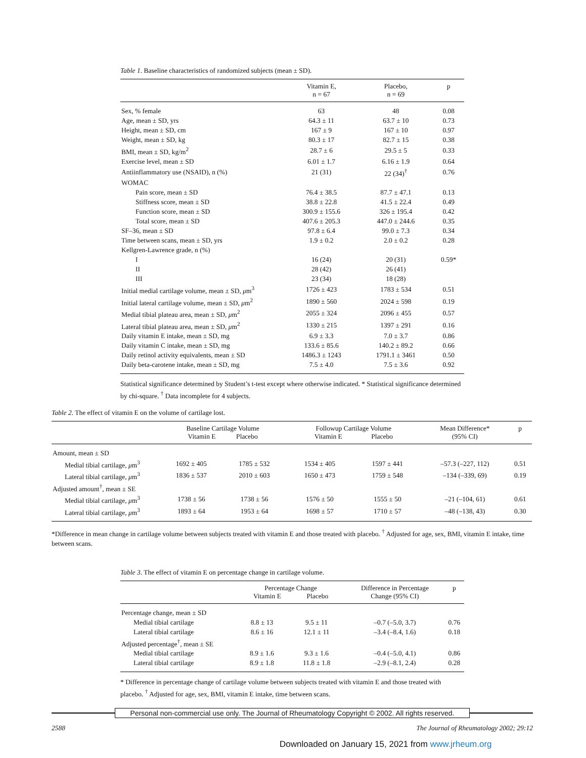Table 1. Baseline characteristics of randomized subjects (mean ± SD).
| | Vitamin E, n = 67 | Placebo, n = 69 | p |
| --- | --- | --- | --- |
| Sex, % female | 63 | 48 | 0.08 |
| Age, mean ± SD, yrs | 64.3 ± 11 | 63.7 ± 10 | 0.73 |
| Height, mean ± SD, cm | 167 ± 9 | 167 ± 10 | 0.97 |
| Weight, mean ± SD, kg | 80.3 ± 17 | 82.7 ± 15 | 0.38 |
| BMI, mean ± SD, kg/m<sup>2</sup> | 28.7 ± 6 | 29.5 ± 5 | 0.33 |
| Exercise level, mean ± SD | 6.01 ± 1.7 | 6.16 ± 1.9 | 0.64 |
| Antiinflammatory use (NSAID), n (%) | 21 (31) | 22 (34)<sup>†</sup> | 0.76 |
| WOMAC | | | |
| Pain score, mean ± SD | 76.4 ± 38.5 | 87.7 ± 47.1 | 0.13 |
| Stiffness score, mean ± SD | 38.8 ± 22.8 | 41.5 ± 22.4 | 0.49 |
| Function score, mean ± SD | 300.9 ± 155.6 | 326 ± 195.4 | 0.42 |
| Total score, mean ± SD | 407.6 ± 205.3 | 447.0 ± 244.6 | 0.35 |
| SF–36, mean ± SD | 97.8 ± 6.4 | 99.0 ± 7.3 | 0.34 |
| Time between scans, mean ± SD, yrs | 1.9 ± 0.2 | 2.0 ± 0.2 | 0.28 |
| Kellgren-Lawrence grade, n (%) | | | |
| I | 16 (24) | 20 (31) | 0.59* |
| II | 28 (42) | 26 (41) | |
| III | 23 (34) | 18 (28) | |
| Initial medial cartilage volume, mean ± SD, μ m<sup>3</sup> | 1726 ± 423 | 1783 ± 534 | 0.51 |
| Initial lateral cartilage volume, mean ± SD, μ m<sup>2</sup> | 1890 ± 560 | 2024 ± 598 | 0.19 |
| Medial tibial plateau area, mean ± SD, μ m<sup>2</sup> | 2055 ± 324 | 2096 ± 455 | 0.57 |
| Lateral tibial plateau area, mean ± SD, μ m<sup>2</sup> | 1330 ± 215 | 1397 ± 291 | 0.16 |
| Daily vitamin E intake, mean ± SD, mg | 6.9 ± 3.3 | 7.0 ± 3.7 | 0.86 |
| Daily vitamin C intake, mean ± SD, mg | 133.6 ± 85.6 | 140.2 ± 89.2 | 0.66 |
| Daily retinol activity equivalents, mean ± SD | 1486.3 ± 1243 | 1791.1 ± 3461 | 0.50 |
| Daily beta-carotene intake, mean ± SD, mg | 7.5 ± 4.0 | 7.5 ± 3.6 | 0.92 |
Statistical significance determined by Student’s t-test except where otherwise indicated. * Statistical significance determined by chi-square. <sup>†</sup> Data incomplete for 4 subjects.
Table 2. The effect of vitamin E on the volume of cartilage lost.
| | Baseline Cartilage Volume Vitamin E Placebo | | Followup Cartilage Volume Vitamin E Placebo | | Mean Difference* (95% CI) | p |
| --- | --- | --- | --- | --- | --- | --- |
| Amount, mean ± SD | | | | | | |
| Medial tibial cartilage, μ m<sup>3</sup> | 1692 ± 405 | 1785 ± 532 | 1534 ± 405 | 1597 ± 441 | –57.3 (–227, 112) | 0.51 |
| Lateral tibial cartilage, μ m<sup>3</sup> | 1836 ± 537 | 2010 ± 603 | 1650 ± 473 | 1759 ± 548 | –134 (–339, 69) | 0.19 |
| Adjusted amount<sup>†</sup>, mean ± SE | | | | | | |
| Medial tibial cartilage, μ m<sup>3</sup> | 1738 ± 56 | 1738 ± 56 | 1576 ± 50 | 1555 ± 50 | –21 (–104, 61) | 0.61 |
| Lateral tibial cartilage, μ m<sup>3</sup> | 1893 ± 64 | 1953 ± 64 | 1698 ± 57 | 1710 ± 57 | –48 (–138, 43) | 0.30 |
*Difference in mean change in cartilage volume between subjects treated with vitamin E and those treated with placebo. <sup>†</sup> Adjusted for age, sex, BMI, vitamin E intake, time between scans.
Table 3. The effect of vitamin E on percentage change in cartilage volume.
| | Percentage Change Vitamin E Placebo | | Difference in Percentage Change (95% CI) | p |
| --- | --- | --- | --- | --- |
| Percentage change, mean ± SD | | | | |
| Medial tibial cartilage | 8.8 ± 13 | 9.5 ± 11 | –0.7 (–5.0, 3.7) | 0.76 |
| Lateral tibial cartilage | 8.6 ± 16 | 12.1 ± 11 | –3.4 (–8.4, 1.6) | 0.18 |
| Adjusted percentage<sup>†</sup>, mean ± SE | | | | |
| Medial tibial cartilage | 8.9 ± 1.6 | 9.3 ± 1.6 | –0.4 (–5.0, 4.1) | 0.86 |
| Lateral tibial cartilage | 8.9 ± 1.8 | 11.8 ± 1.8 | –2.9 (–8.1, 2.4) | 0.28 |
* Difference in percentage change of cartilage volume between subjects treated with vitamin E and those treated with placebo. <sup>†</sup> Adjusted for age, sex, BMI, vitamin E intake, time between scans.
Personal non-commercial use only. The Journal of Rheumatology Copyright © 2002. All rights reserved.
2588 The Journal of Rheumatology 2002; 29:12
Downloaded on January 15, 2021 from www.jrheum.org